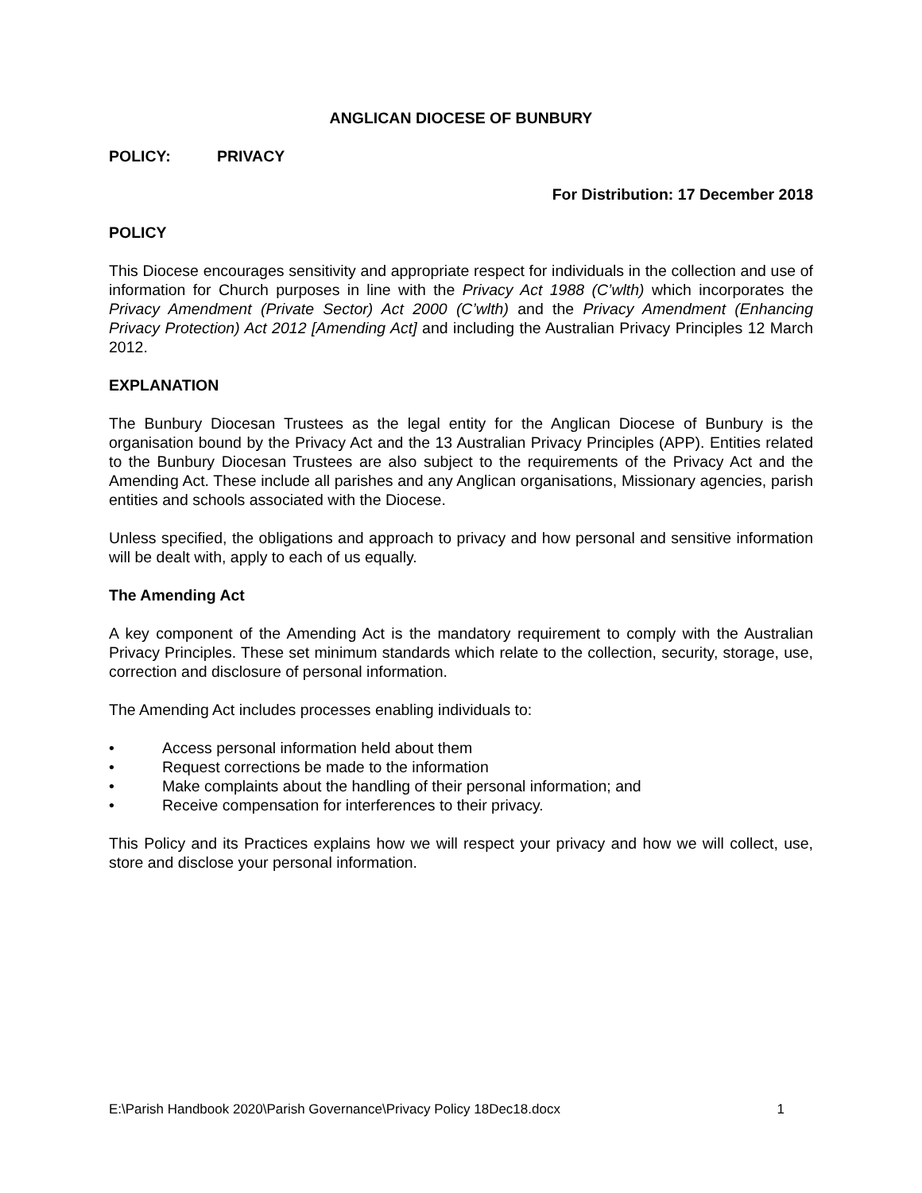ANGLICAN DIOCESE OF BUNBURY
POLICY: PRIVACY
For Distribution: 17 December 2018
POLICY
This Diocese encourages sensitivity and appropriate respect for individuals in the collection and use of information for Church purposes in line with the Privacy Act 1988 (C’wlth) which incorporates the Privacy Amendment (Private Sector) Act 2000 (C’wlth) and the Privacy Amendment (Enhancing Privacy Protection) Act 2012 [Amending Act] and including the Australian Privacy Principles 12 March 2012.
EXPLANATION
The Bunbury Diocesan Trustees as the legal entity for the Anglican Diocese of Bunbury is the organisation bound by the Privacy Act and the 13 Australian Privacy Principles (APP). Entities related to the Bunbury Diocesan Trustees are also subject to the requirements of the Privacy Act and the Amending Act. These include all parishes and any Anglican organisations, Missionary agencies, parish entities and schools associated with the Diocese.
Unless specified, the obligations and approach to privacy and how personal and sensitive information will be dealt with, apply to each of us equally.
The Amending Act
A key component of the Amending Act is the mandatory requirement to comply with the Australian Privacy Principles. These set minimum standards which relate to the collection, security, storage, use, correction and disclosure of personal information.
The Amending Act includes processes enabling individuals to:
• Access personal information held about them
• Request corrections be made to the information
• Make complaints about the handling of their personal information; and
• Receive compensation for interferences to their privacy.
This Policy and its Practices explains how we will respect your privacy and how we will collect, use, store and disclose your personal information.
E:\Parish Handbook 2020\Parish Governance\Privacy Policy 18Dec18.docx 1